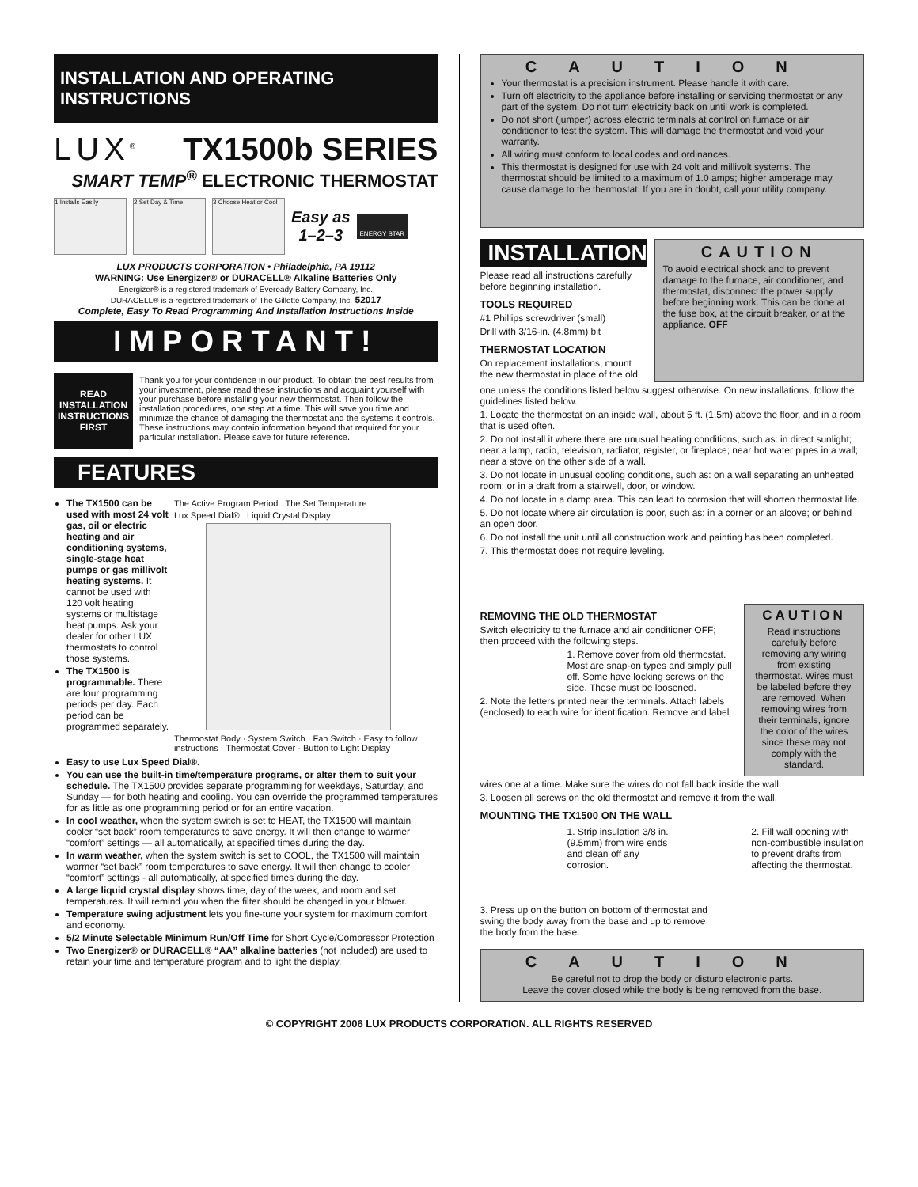INSTALLATION AND OPERATING INSTRUCTIONS
LUX<sup>®</sup> TX1500b SERIES
SMART TEMP<sup>®</sup> ELECTRONIC THERMOSTAT
1 Installs Easily 2 Set Day & Time
3 Choose Heat or Cool
Easy as
1–2–3
ENERGY STAR
LUX PRODUCTS CORPORATION • Philadelphia, PA 19112
WARNING: Use Energizer® or DURACELL® Alkaline Batteries Only
Energizer® is a registered trademark of Eveready Battery Company, Inc.
DURACELL® is a registered trademark of The Gillette Company, Inc. 52017
Complete, Easy To Read Programming And Installation Instructions Inside
IMPORTANT!
READ
INSTALLATION
INSTRUCTIONS
FIRST
Thank you for your confidence in our product. To obtain the best results from your investment, please read these instructions and acquaint yourself with your purchase before installing your new thermostat. Then follow the installation procedures, one step at a time. This will save you time and minimize the chance of damaging the thermostat and the systems it controls. These instructions may contain information beyond that required for your particular installation. Please save for future reference.
FEATURES
The TX1500 can be used with most 24 volt gas, oil or electric heating and air conditioning systems, single-stage heat pumps or gas millivolt heating systems. It cannot be used with 120 volt heating systems or multistage heat pumps. Ask your dealer for other LUX thermostats to control those systems.
The TX1500 is programmable. There are four programming periods per day. Each period can be programmed separately.
The Active Program Period The Set Temperature
Lux Speed Dial® Liquid Crystal Display
Thermostat Body · System Switch · Fan Switch · Easy to follow instructions · Thermostat Cover · Button to Light Display
Easy to use Lux Speed Dial®.
You can use the built-in time/temperature programs, or alter them to suit your schedule. The TX1500 provides separate programming for weekdays, Saturday, and Sunday — for both heating and cooling. You can override the programmed temperatures for as little as one programming period or for an entire vacation.
In cool weather, when the system switch is set to HEAT, the TX1500 will maintain cooler “set back” room temperatures to save energy. It will then change to warmer “comfort” settings — all automatically, at specified times during the day.
In warm weather, when the system switch is set to COOL, the TX1500 will maintain warmer “set back” room temperatures to save energy. It will then change to cooler “comfort” settings - all automatically, at specified times during the day.
A large liquid crystal display shows time, day of the week, and room and set temperatures. It will remind you when the filter should be changed in your blower.
Temperature swing adjustment lets you fine-tune your system for maximum comfort and economy.
5/2 Minute Selectable Minimum Run/Off Time for Short Cycle/Compressor Protection
Two Energizer® or DURACELL® “AA” alkaline batteries (not included) are used to retain your time and temperature program and to light the display.
CAUTION
Your thermostat is a precision instrument. Please handle it with care.
Turn off electricity to the appliance before installing or servicing thermostat or any part of the system. Do not turn electricity back on until work is completed.
Do not short (jumper) across electric terminals at control on furnace or air conditioner to test the system. This will damage the thermostat and void your warranty.
All wiring must conform to local codes and ordinances.
This thermostat is designed for use with 24 volt and millivolt systems. The thermostat should be limited to a maximum of 1.0 amps; higher amperage may cause damage to the thermostat. If you are in doubt, call your utility company.
INSTALLATION
Please read all instructions carefully before beginning installation.
TOOLS REQUIRED
#1 Phillips screwdriver (small)
Drill with 3/16-in. (4.8mm) bit
THERMOSTAT LOCATION
On replacement installations, mount the new thermostat in place of the old
CAUTION
To avoid electrical shock and to prevent damage to the furnace, air conditioner, and thermostat, disconnect the power supply before beginning work. This can be done at the fuse box, at the circuit breaker, or at the appliance. OFF
one unless the conditions listed below suggest otherwise. On new installations, follow the guidelines listed below.
1. Locate the thermostat on an inside wall, about 5 ft. (1.5m) above the floor, and in a room that is used often.
2. Do not install it where there are unusual heating conditions, such as: in direct sunlight; near a lamp, radio, television, radiator, register, or fireplace; near hot water pipes in a wall; near a stove on the other side of a wall.
3. Do not locate in unusual cooling conditions, such as: on a wall separating an unheated room; or in a draft from a stairwell, door, or window.
4. Do not locate in a damp area. This can lead to corrosion that will shorten thermostat life.
5. Do not locate where air circulation is poor, such as: in a corner or an alcove; or behind an open door.
6. Do not install the unit until all construction work and painting has been completed.
7. This thermostat does not require leveling.
REMOVING THE OLD THERMOSTAT
Switch electricity to the furnace and air conditioner OFF; then proceed with the following steps.
1. Remove cover from old thermostat. Most are snap-on types and simply pull off. Some have locking screws on the side. These must be loosened.
2. Note the letters printed near the terminals. Attach labels (enclosed) to each wire for identification. Remove and label
CAUTION
Read instructions carefully before removing any wiring from existing thermostat. Wires must be labeled before they are removed. When removing wires from their terminals, ignore the color of the wires since these may not comply with the standard.
wires one at a time. Make sure the wires do not fall back inside the wall.
3. Loosen all screws on the old thermostat and remove it from the wall.
MOUNTING THE TX1500 ON THE WALL
1. Strip insulation 3/8 in. (9.5mm) from wire ends and clean off any corrosion.
2. Fill wall opening with non-combustible insulation to prevent drafts from affecting the thermostat.
3. Press up on the button on bottom of thermostat and swing the body away from the base and up to remove the body from the base.
CAUTION
Be careful not to drop the body or disturb electronic parts.
Leave the cover closed while the body is being removed from the base.
© COPYRIGHT 2006 LUX PRODUCTS CORPORATION. ALL RIGHTS RESERVED